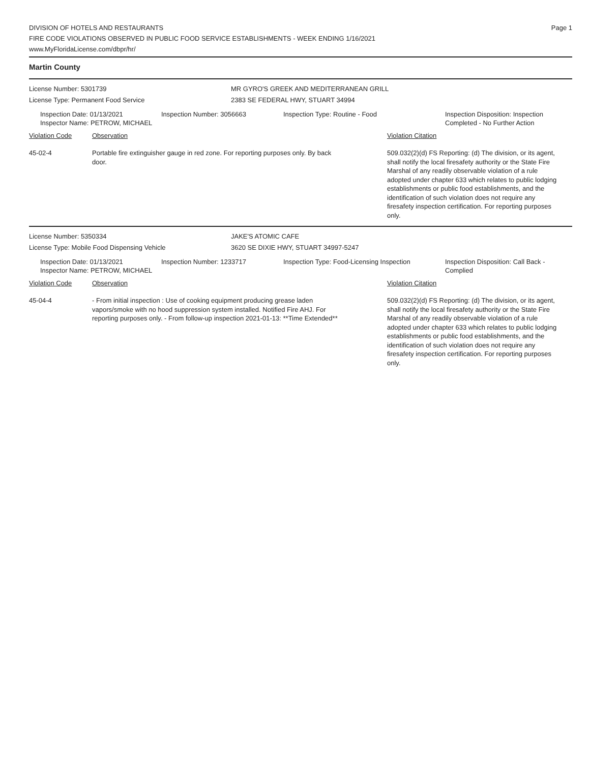DIVISION OF HOTELS AND RESTAURANTS
FIRE CODE VIOLATIONS OBSERVED IN PUBLIC FOOD SERVICE ESTABLISHMENTS - WEEK ENDING 1/16/2021
www.MyFloridaLicense.com/dbpr/hr/
Page 1
Martin County
License Number: 5301739
License Type: Permanent Food Service
MR GYRO'S GREEK AND MEDITERRANEAN GRILL
2383 SE FEDERAL HWY, STUART 34994
Inspection Date: 01/13/2021
Inspector Name: PETROW, MICHAEL
Inspection Number: 3056663 Inspection Type: Routine - Food Inspection Disposition: Inspection Completed - No Further Action
Violation Code Observation Violation Citation
45-02-4 Portable fire extinguisher gauge in red zone. For reporting purposes only. By back door.
509.032(2)(d) FS Reporting: (d) The division, or its agent, shall notify the local firesafety authority or the State Fire Marshal of any readily observable violation of a rule adopted under chapter 633 which relates to public lodging establishments or public food establishments, and the identification of such violation does not require any firesafety inspection certification. For reporting purposes only.
License Number: 5350334
License Type: Mobile Food Dispensing Vehicle
JAKE'S ATOMIC CAFE
3620 SE DIXIE HWY, STUART 34997-5247
Inspection Date: 01/13/2021
Inspector Name: PETROW, MICHAEL
Inspection Number: 1233717 Inspection Type: Food-Licensing Inspection
Inspection Disposition: Call Back - Complied
Violation Code Observation Violation Citation
45-04-4 - From initial inspection : Use of cooking equipment producing grease laden vapors/smoke with no hood suppression system installed. Notified Fire AHJ. For reporting purposes only. - From follow-up inspection 2021-01-13: **Time Extended**
509.032(2)(d) FS Reporting: (d) The division, or its agent, shall notify the local firesafety authority or the State Fire Marshal of any readily observable violation of a rule adopted under chapter 633 which relates to public lodging establishments or public food establishments, and the identification of such violation does not require any firesafety inspection certification. For reporting purposes only.